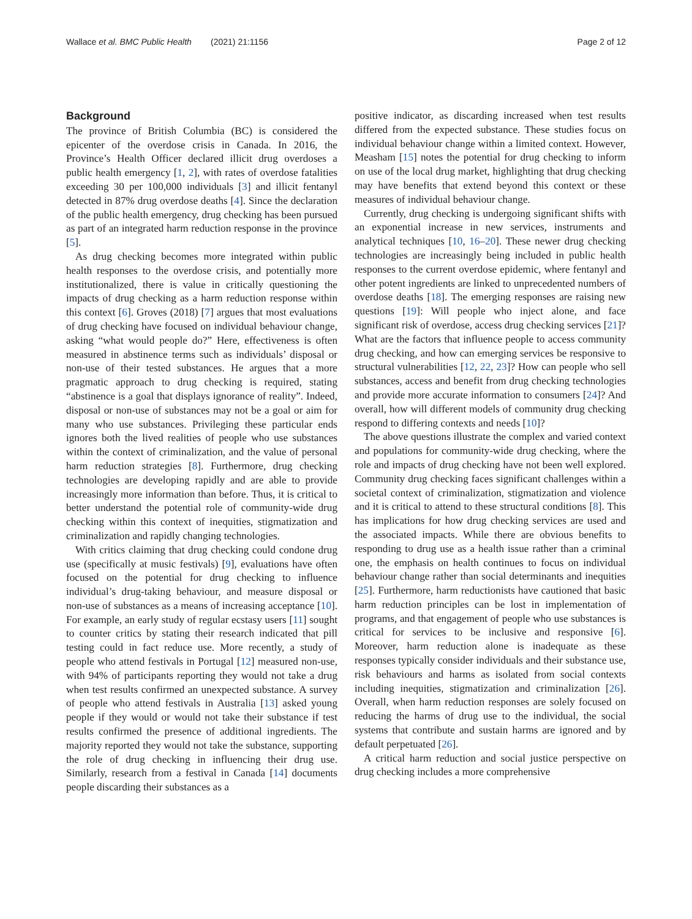Wallace et al. BMC Public Health (2021) 21:1156 Page 2 of 12
Background
The province of British Columbia (BC) is considered the epicenter of the overdose crisis in Canada. In 2016, the Province’s Health Officer declared illicit drug overdoses a public health emergency [1, 2], with rates of overdose fatalities exceeding 30 per 100,000 individuals [3] and illicit fentanyl detected in 87% drug overdose deaths [4]. Since the declaration of the public health emergency, drug checking has been pursued as part of an integrated harm reduction response in the province [5].
As drug checking becomes more integrated within public health responses to the overdose crisis, and potentially more institutionalized, there is value in critically questioning the impacts of drug checking as a harm reduction response within this context [6]. Groves (2018) [7] argues that most evaluations of drug checking have focused on individual behaviour change, asking “what would people do?” Here, effectiveness is often measured in abstinence terms such as individuals’ disposal or non-use of their tested substances. He argues that a more pragmatic approach to drug checking is required, stating “abstinence is a goal that displays ignorance of reality”. Indeed, disposal or non-use of substances may not be a goal or aim for many who use substances. Privileging these particular ends ignores both the lived realities of people who use substances within the context of criminalization, and the value of personal harm reduction strategies [8]. Furthermore, drug checking technologies are developing rapidly and are able to provide increasingly more information than before. Thus, it is critical to better understand the potential role of community-wide drug checking within this context of inequities, stigmatization and criminalization and rapidly changing technologies.
With critics claiming that drug checking could condone drug use (specifically at music festivals) [9], evaluations have often focused on the potential for drug checking to influence individual’s drug-taking behaviour, and measure disposal or non-use of substances as a means of increasing acceptance [10]. For example, an early study of regular ecstasy users [11] sought to counter critics by stating their research indicated that pill testing could in fact reduce use. More recently, a study of people who attend festivals in Portugal [12] measured non-use, with 94% of participants reporting they would not take a drug when test results confirmed an unexpected substance. A survey of people who attend festivals in Australia [13] asked young people if they would or would not take their substance if test results confirmed the presence of additional ingredients. The majority reported they would not take the substance, supporting the role of drug checking in influencing their drug use. Similarly, research from a festival in Canada [14] documents people discarding their substances as a
positive indicator, as discarding increased when test results differed from the expected substance. These studies focus on individual behaviour change within a limited context. However, Measham [15] notes the potential for drug checking to inform on use of the local drug market, highlighting that drug checking may have benefits that extend beyond this context or these measures of individual behaviour change.
Currently, drug checking is undergoing significant shifts with an exponential increase in new services, instruments and analytical techniques [10, 16–20]. These newer drug checking technologies are increasingly being included in public health responses to the current overdose epidemic, where fentanyl and other potent ingredients are linked to unprecedented numbers of overdose deaths [18]. The emerging responses are raising new questions [19]: Will people who inject alone, and face significant risk of overdose, access drug checking services [21]? What are the factors that influence people to access community drug checking, and how can emerging services be responsive to structural vulnerabilities [12, 22, 23]? How can people who sell substances, access and benefit from drug checking technologies and provide more accurate information to consumers [24]? And overall, how will different models of community drug checking respond to differing contexts and needs [10]?
The above questions illustrate the complex and varied context and populations for community-wide drug checking, where the role and impacts of drug checking have not been well explored. Community drug checking faces significant challenges within a societal context of criminalization, stigmatization and violence and it is critical to attend to these structural conditions [8]. This has implications for how drug checking services are used and the associated impacts. While there are obvious benefits to responding to drug use as a health issue rather than a criminal one, the emphasis on health continues to focus on individual behaviour change rather than social determinants and inequities [25]. Furthermore, harm reductionists have cautioned that basic harm reduction principles can be lost in implementation of programs, and that engagement of people who use substances is critical for services to be inclusive and responsive [6]. Moreover, harm reduction alone is inadequate as these responses typically consider individuals and their substance use, risk behaviours and harms as isolated from social contexts including inequities, stigmatization and criminalization [26]. Overall, when harm reduction responses are solely focused on reducing the harms of drug use to the individual, the social systems that contribute and sustain harms are ignored and by default perpetuated [26].
A critical harm reduction and social justice perspective on drug checking includes a more comprehensive